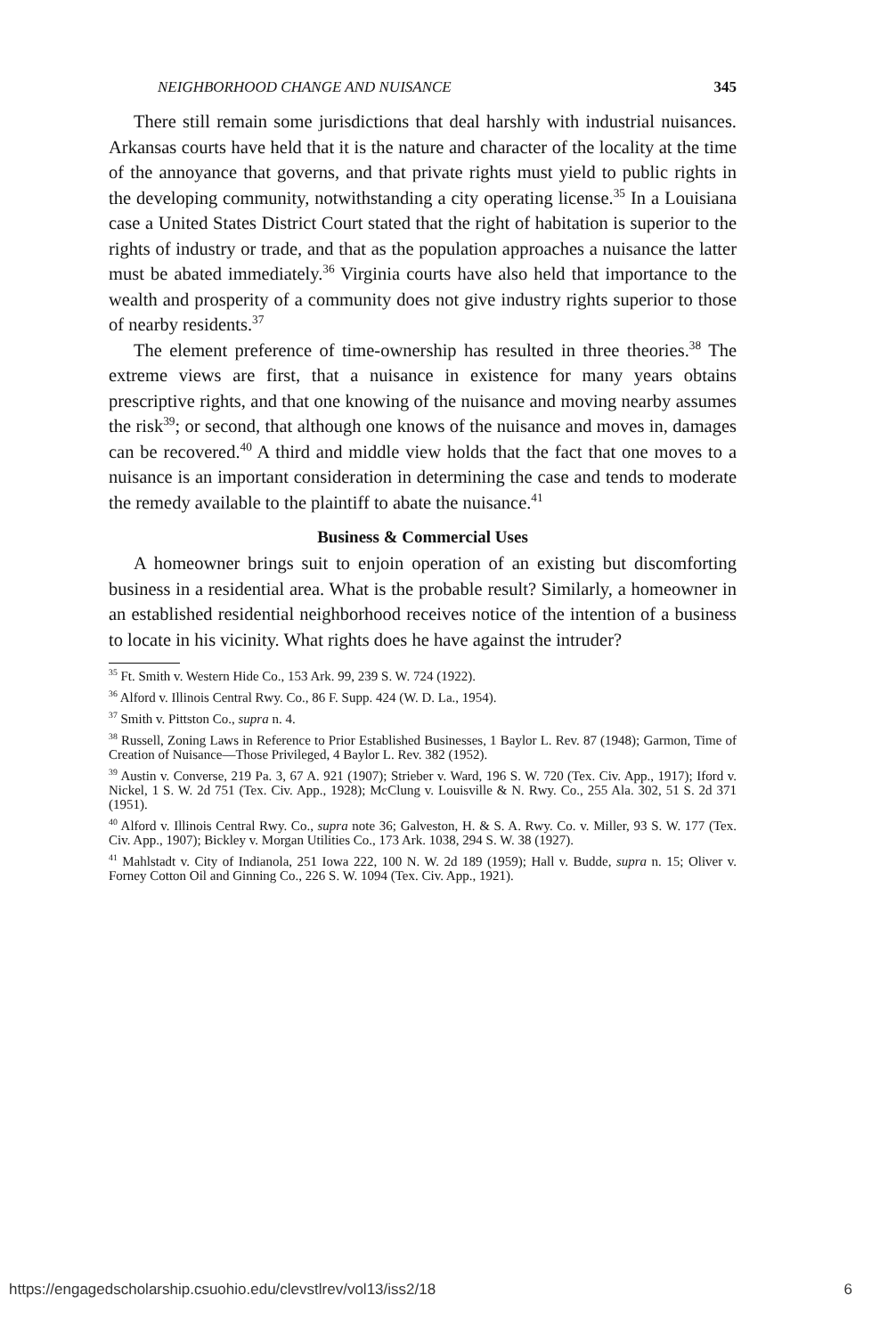NEIGHBORHOOD CHANGE AND NUISANCE 345
There still remain some jurisdictions that deal harshly with industrial nuisances. Arkansas courts have held that it is the nature and character of the locality at the time of the annoyance that governs, and that private rights must yield to public rights in the developing community, notwithstanding a city operating license.<sup>35</sup> In a Louisiana case a United States District Court stated that the right of habitation is superior to the rights of industry or trade, and that as the population approaches a nuisance the latter must be abated immediately.<sup>36</sup> Virginia courts have also held that importance to the wealth and prosperity of a community does not give industry rights superior to those of nearby residents.<sup>37</sup>
The element preference of time-ownership has resulted in three theories.<sup>38</sup> The extreme views are first, that a nuisance in existence for many years obtains prescriptive rights, and that one knowing of the nuisance and moving nearby assumes the risk<sup>39</sup>; or second, that although one knows of the nuisance and moves in, damages can be recovered.<sup>40</sup> A third and middle view holds that the fact that one moves to a nuisance is an important consideration in determining the case and tends to moderate the remedy available to the plaintiff to abate the nuisance.<sup>41</sup>
Business & Commercial Uses
A homeowner brings suit to enjoin operation of an existing but discomforting business in a residential area. What is the probable result? Similarly, a homeowner in an established residential neighborhood receives notice of the intention of a business to locate in his vicinity. What rights does he have against the intruder?
<sup>35</sup> Ft. Smith v. Western Hide Co., 153 Ark. 99, 239 S. W. 724 (1922).
<sup>36</sup> Alford v. Illinois Central Rwy. Co., 86 F. Supp. 424 (W. D. La., 1954).
<sup>37</sup> Smith v. Pittston Co., supra n. 4.
<sup>38</sup> Russell, Zoning Laws in Reference to Prior Established Businesses, 1 Baylor L. Rev. 87 (1948); Garmon, Time of Creation of Nuisance—Those Privileged, 4 Baylor L. Rev. 382 (1952).
<sup>39</sup> Austin v. Converse, 219 Pa. 3, 67 A. 921 (1907); Strieber v. Ward, 196 S. W. 720 (Tex. Civ. App., 1917); Iford v. Nickel, 1 S. W. 2d 751 (Tex. Civ. App., 1928); McClung v. Louisville & N. Rwy. Co., 255 Ala. 302, 51 S. 2d 371 (1951).
<sup>40</sup> Alford v. Illinois Central Rwy. Co., supra note 36; Galveston, H. & S. A. Rwy. Co. v. Miller, 93 S. W. 177 (Tex. Civ. App., 1907); Bickley v. Morgan Utilities Co., 173 Ark. 1038, 294 S. W. 38 (1927).
<sup>41</sup> Mahlstadt v. City of Indianola, 251 Iowa 222, 100 N. W. 2d 189 (1959); Hall v. Budde, supra n. 15; Oliver v. Forney Cotton Oil and Ginning Co., 226 S. W. 1094 (Tex. Civ. App., 1921).
https://engagedscholarship.csuohio.edu/clevstlrev/vol13/iss2/18 6